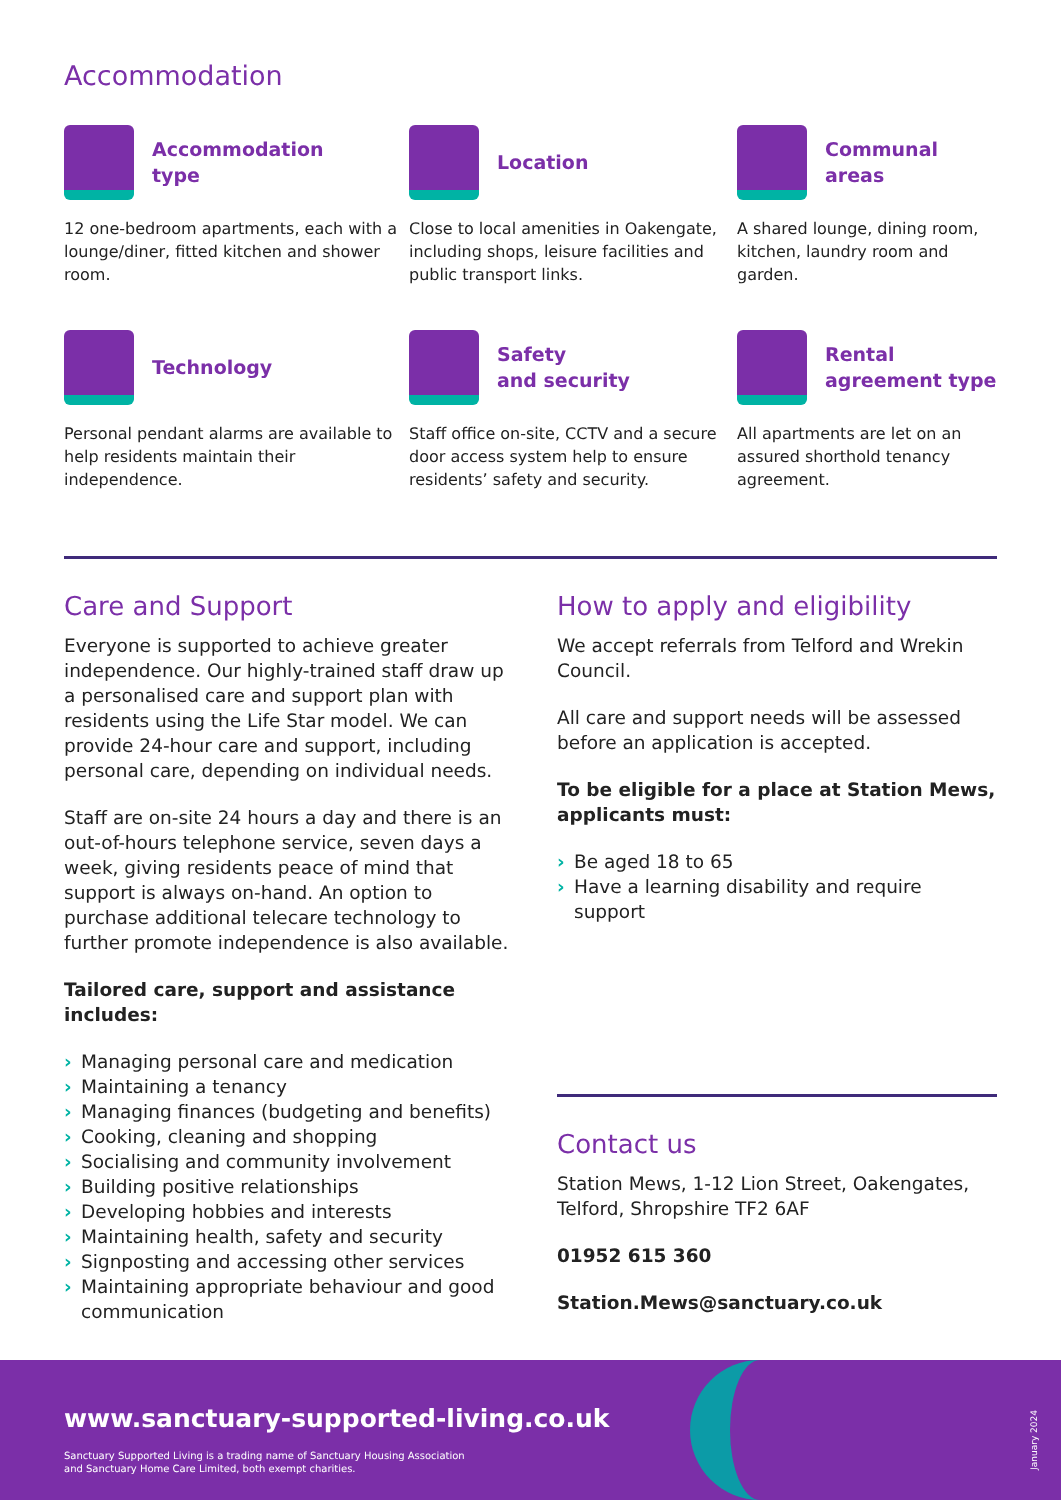Accommodation
Accommodation
type
12 one-bedroom apartments, each with a lounge/diner, fitted kitchen and shower room.
Location
Close to local amenities in Oakengate, including shops, leisure facilities and public transport links.
Communal
areas
A shared lounge, dining room, kitchen, laundry room and garden.
Technology
Personal pendant alarms are available to help residents maintain their independence.
Safety
and security
Staff office on-site, CCTV and a secure door access system help to ensure residents’ safety and security.
Rental
agreement type
All apartments are let on an assured shorthold tenancy agreement.
Care and Support
Everyone is supported to achieve greater independence. Our highly-trained staff draw up a personalised care and support plan with residents using the Life Star model. We can provide 24-hour care and support, including personal care, depending on individual needs.
Staff are on-site 24 hours a day and there is an out-of-hours telephone service, seven days a week, giving residents peace of mind that support is always on-hand. An option to purchase additional telecare technology to further promote independence is also available.
Tailored care, support and assistance includes:
› Managing personal care and medication
› Maintaining a tenancy
› Managing finances (budgeting and benefits)
› Cooking, cleaning and shopping
› Socialising and community involvement
› Building positive relationships
› Developing hobbies and interests
› Maintaining health, safety and security
› Signposting and accessing other services
› Maintaining appropriate behaviour and good communication
How to apply and eligibility
We accept referrals from Telford and Wrekin Council.
All care and support needs will be assessed before an application is accepted.
To be eligible for a place at Station Mews, applicants must:
› Be aged 18 to 65
› Have a learning disability and require support
Contact us
Station Mews, 1-12 Lion Street, Oakengates, Telford, Shropshire TF2 6AF
01952 615 360
Station.Mews@sanctuary.co.uk
www.sanctuary-supported-living.co.uk
Sanctuary Supported Living is a trading name of Sanctuary Housing Association
and Sanctuary Home Care Limited, both exempt charities.
January 2024